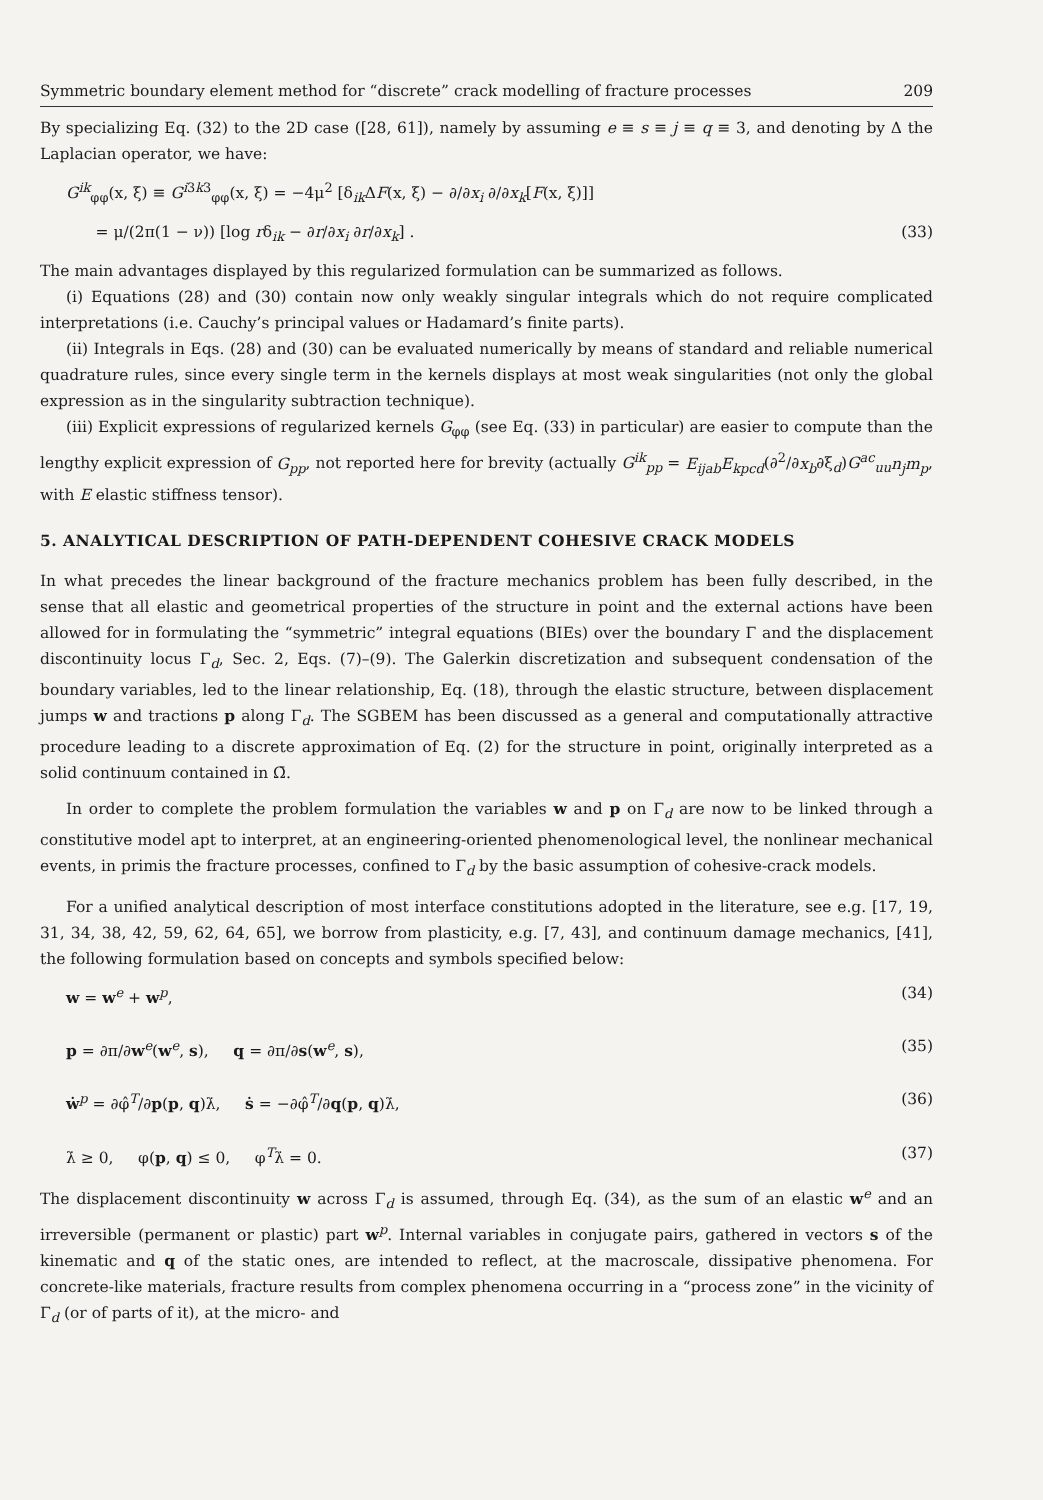Symmetric boundary element method for “discrete” crack modelling of fracture processes 209
By specializing Eq. (32) to the 2D case ([28, 61]), namely by assuming e ≡ s ≡ j ≡ q ≡ 3, and denoting by Δ the Laplacian operator, we have:
G<sup>ik</sup><sub>φφ</sub>(x, ξ) ≡ G<sup>i3k3</sup><sub>φφ</sub>(x, ξ) = −4μ<sup>2</sup> [δ<sub>ik</sub>ΔF(x, ξ) − ∂/∂x<sub>i</sub> ∂/∂x<sub>k</sub>[F(x, ξ)]]
= μ/(2π(1 − ν)) [log rδ<sub>ik</sub> − ∂r/∂x<sub>i</sub> ∂r/∂x<sub>k</sub>] . (33)
The main advantages displayed by this regularized formulation can be summarized as follows.
(i) Equations (28) and (30) contain now only weakly singular integrals which do not require complicated interpretations (i.e. Cauchy’s principal values or Hadamard’s finite parts).
(ii) Integrals in Eqs. (28) and (30) can be evaluated numerically by means of standard and reliable numerical quadrature rules, since every single term in the kernels displays at most weak singularities (not only the global expression as in the singularity subtraction technique).
(iii) Explicit expressions of regularized kernels G<sub>φφ</sub> (see Eq. (33) in particular) are easier to compute than the lengthy explicit expression of G<sub>pp</sub>, not reported here for brevity (actually G<sup>ik</sup><sub>pp</sub> = E<sub>ijab</sub>E<sub>kpcd</sub>(∂<sup>2</sup>/∂x<sub>b</sub>∂ξ<sub>d</sub>)G<sup>ac</sup><sub>uu</sub>n<sub>j</sub>m<sub>p</sub>, with E elastic stiffness tensor).
5. ANALYTICAL DESCRIPTION OF PATH-DEPENDENT COHESIVE CRACK MODELS
In what precedes the linear background of the fracture mechanics problem has been fully described, in the sense that all elastic and geometrical properties of the structure in point and the external actions have been allowed for in formulating the “symmetric” integral equations (BIEs) over the boundary Γ and the displacement discontinuity locus Γ<sub>d</sub>, Sec. 2, Eqs. (7)–(9). The Galerkin discretization and subsequent condensation of the boundary variables, led to the linear relationship, Eq. (18), through the elastic structure, between displacement jumps w and tractions p along Γ<sub>d</sub>. The SGBEM has been discussed as a general and computationally attractive procedure leading to a discrete approximation of Eq. (2) for the structure in point, originally interpreted as a solid continuum contained in Ω̄.
In order to complete the problem formulation the variables w and p on Γ<sub>d</sub> are now to be linked through a constitutive model apt to interpret, at an engineering-oriented phenomenological level, the nonlinear mechanical events, in primis the fracture processes, confined to Γ<sub>d</sub> by the basic assumption of cohesive-crack models.
For a unified analytical description of most interface constitutions adopted in the literature, see e.g. [17, 19, 31, 34, 38, 42, 59, 62, 64, 65], we borrow from plasticity, e.g. [7, 43], and continuum damage mechanics, [41], the following formulation based on concepts and symbols specified below:
w = w<sup>e</sup> + w<sup>p</sup>, (34)
p = ∂π/∂w<sup>e</sup>(w<sup>e</sup>, s), q = ∂π/∂s(w<sup>e</sup>, s), (35)
ẇ<sup>p</sup> = ∂φ̂<sup>T</sup>/∂p(p, q)λ̇, ṡ = −∂φ̂<sup>T</sup>/∂q(p, q)λ̇, (36)
λ̇ ≥ 0, φ(p, q) ≤ 0, φ<sup>T</sup>λ̇ = 0. (37)
The displacement discontinuity w across Γ<sub>d</sub> is assumed, through Eq. (34), as the sum of an elastic w<sup>e</sup> and an irreversible (permanent or plastic) part w<sup>p</sup>. Internal variables in conjugate pairs, gathered in vectors s of the kinematic and q of the static ones, are intended to reflect, at the macroscale, dissipative phenomena. For concrete-like materials, fracture results from complex phenomena occurring in a “process zone” in the vicinity of Γ<sub>d</sub> (or of parts of it), at the micro- and